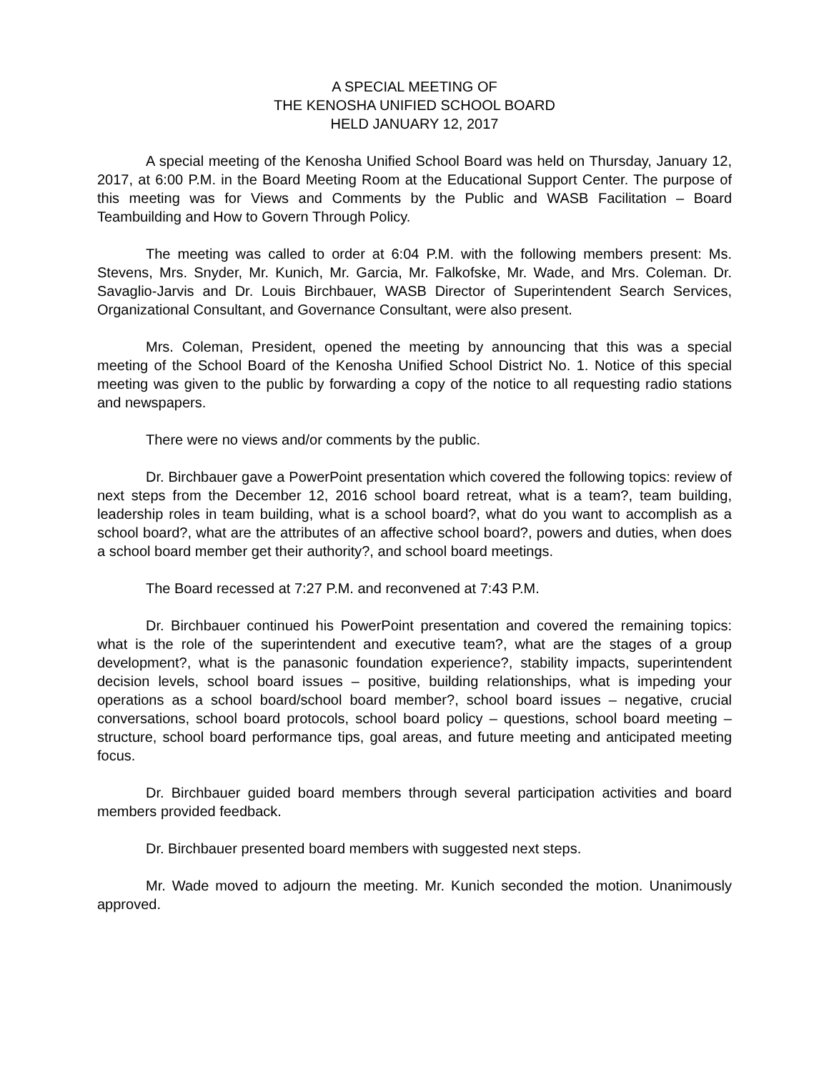A SPECIAL MEETING OF
THE KENOSHA UNIFIED SCHOOL BOARD
HELD JANUARY 12, 2017
A special meeting of the Kenosha Unified School Board was held on Thursday, January 12, 2017, at 6:00 P.M. in the Board Meeting Room at the Educational Support Center. The purpose of this meeting was for Views and Comments by the Public and WASB Facilitation – Board Teambuilding and How to Govern Through Policy.
The meeting was called to order at 6:04 P.M. with the following members present: Ms. Stevens, Mrs. Snyder, Mr. Kunich, Mr. Garcia, Mr. Falkofske, Mr. Wade, and Mrs. Coleman. Dr. Savaglio-Jarvis and Dr. Louis Birchbauer, WASB Director of Superintendent Search Services, Organizational Consultant, and Governance Consultant, were also present.
Mrs. Coleman, President, opened the meeting by announcing that this was a special meeting of the School Board of the Kenosha Unified School District No. 1. Notice of this special meeting was given to the public by forwarding a copy of the notice to all requesting radio stations and newspapers.
There were no views and/or comments by the public.
Dr. Birchbauer gave a PowerPoint presentation which covered the following topics: review of next steps from the December 12, 2016 school board retreat, what is a team?, team building, leadership roles in team building, what is a school board?, what do you want to accomplish as a school board?, what are the attributes of an affective school board?, powers and duties, when does a school board member get their authority?, and school board meetings.
The Board recessed at 7:27 P.M. and reconvened at 7:43 P.M.
Dr. Birchbauer continued his PowerPoint presentation and covered the remaining topics: what is the role of the superintendent and executive team?, what are the stages of a group development?, what is the panasonic foundation experience?, stability impacts, superintendent decision levels, school board issues – positive, building relationships, what is impeding your operations as a school board/school board member?, school board issues – negative, crucial conversations, school board protocols, school board policy – questions, school board meeting – structure, school board performance tips, goal areas, and future meeting and anticipated meeting focus.
Dr. Birchbauer guided board members through several participation activities and board members provided feedback.
Dr. Birchbauer presented board members with suggested next steps.
Mr. Wade moved to adjourn the meeting. Mr. Kunich seconded the motion. Unanimously approved.